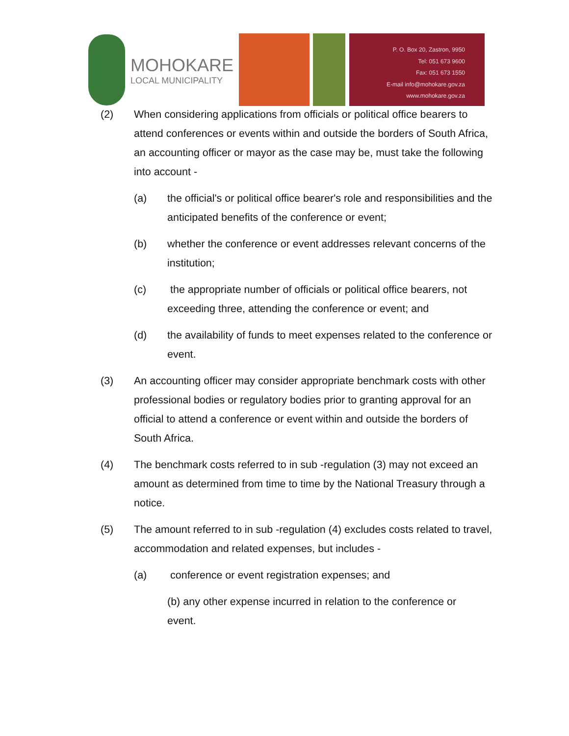MOHOKARE
LOCAL MUNICIPALITY
P. O. Box 20, Zastron, 9950
Tel: 051 673 9600
Fax: 051 673 1550
E-mail info@mohokare.gov.za
www.mohokare.gov.za
(2) When considering applications from officials or political office bearers to attend conferences or events within and outside the borders of South Africa, an accounting officer or mayor as the case may be, must take the following into account -
(a) the official's or political office bearer's role and responsibilities and the anticipated benefits of the conference or event;
(b) whether the conference or event addresses relevant concerns of the institution;
(c) the appropriate number of officials or political office bearers, not exceeding three, attending the conference or event; and
(d) the availability of funds to meet expenses related to the conference or event.
(3) An accounting officer may consider appropriate benchmark costs with other professional bodies or regulatory bodies prior to granting approval for an official to attend a conference or event within and outside the borders of South Africa.
(4) The benchmark costs referred to in sub -regulation (3) may not exceed an amount as determined from time to time by the National Treasury through a notice.
(5) The amount referred to in sub -regulation (4) excludes costs related to travel, accommodation and related expenses, but includes -
(a) conference or event registration expenses; and
(b) any other expense incurred in relation to the conference or event.